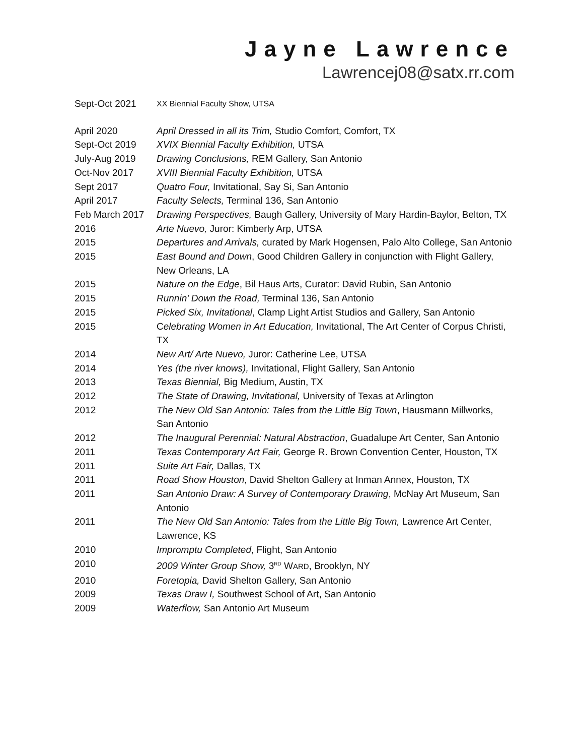Jayne Lawrence
Lawrencej08@satx.rr.com
Sept-Oct 2021
XX Biennial Faculty Show, UTSA
April 2020 April Dressed in all its Trim, Studio Comfort, Comfort, TX
Sept-Oct 2019 XVIX Biennial Faculty Exhibition, UTSA
July-Aug 2019 Drawing Conclusions, REM Gallery, San Antonio
Oct-Nov 2017 XVIII Biennial Faculty Exhibition, UTSA
Sept 2017 Quatro Four, Invitational, Say Si, San Antonio
April 2017 Faculty Selects, Terminal 136, San Antonio
Feb March 2017 Drawing Perspectives, Baugh Gallery, University of Mary Hardin-Baylor, Belton, TX
2016 Arte Nuevo, Juror: Kimberly Arp, UTSA
2015 Departures and Arrivals, curated by Mark Hogensen, Palo Alto College, San Antonio
2015 East Bound and Down, Good Children Gallery in conjunction with Flight Gallery, New Orleans, LA
2015 Nature on the Edge, Bil Haus Arts, Curator: David Rubin, San Antonio
2015 Runnin’ Down the Road, Terminal 136, San Antonio
2015 Picked Six, Invitational, Clamp Light Artist Studios and Gallery, San Antonio
2015 Celebrating Women in Art Education, Invitational, The Art Center of Corpus Christi, TX
2014 New Art/ Arte Nuevo, Juror: Catherine Lee, UTSA
2014 Yes (the river knows), Invitational, Flight Gallery, San Antonio
2013 Texas Biennial, Big Medium, Austin, TX
2012 The State of Drawing, Invitational, University of Texas at Arlington
2012 The New Old San Antonio: Tales from the Little Big Town, Hausmann Millworks, San Antonio
2012 The Inaugural Perennial: Natural Abstraction, Guadalupe Art Center, San Antonio
2011 Texas Contemporary Art Fair, George R. Brown Convention Center, Houston, TX
2011 Suite Art Fair, Dallas, TX
2011 Road Show Houston, David Shelton Gallery at Inman Annex, Houston, TX
2011 San Antonio Draw: A Survey of Contemporary Drawing, McNay Art Museum, San Antonio
2011 The New Old San Antonio: Tales from the Little Big Town, Lawrence Art Center, Lawrence, KS
2010 Impromptu Completed, Flight, San Antonio
2010 2009 Winter Group Show, 3<sup>RD</sup> WARD, Brooklyn, NY
2010 Foretopia, David Shelton Gallery, San Antonio
2009 Texas Draw I, Southwest School of Art, San Antonio
2009 Waterflow, San Antonio Art Museum